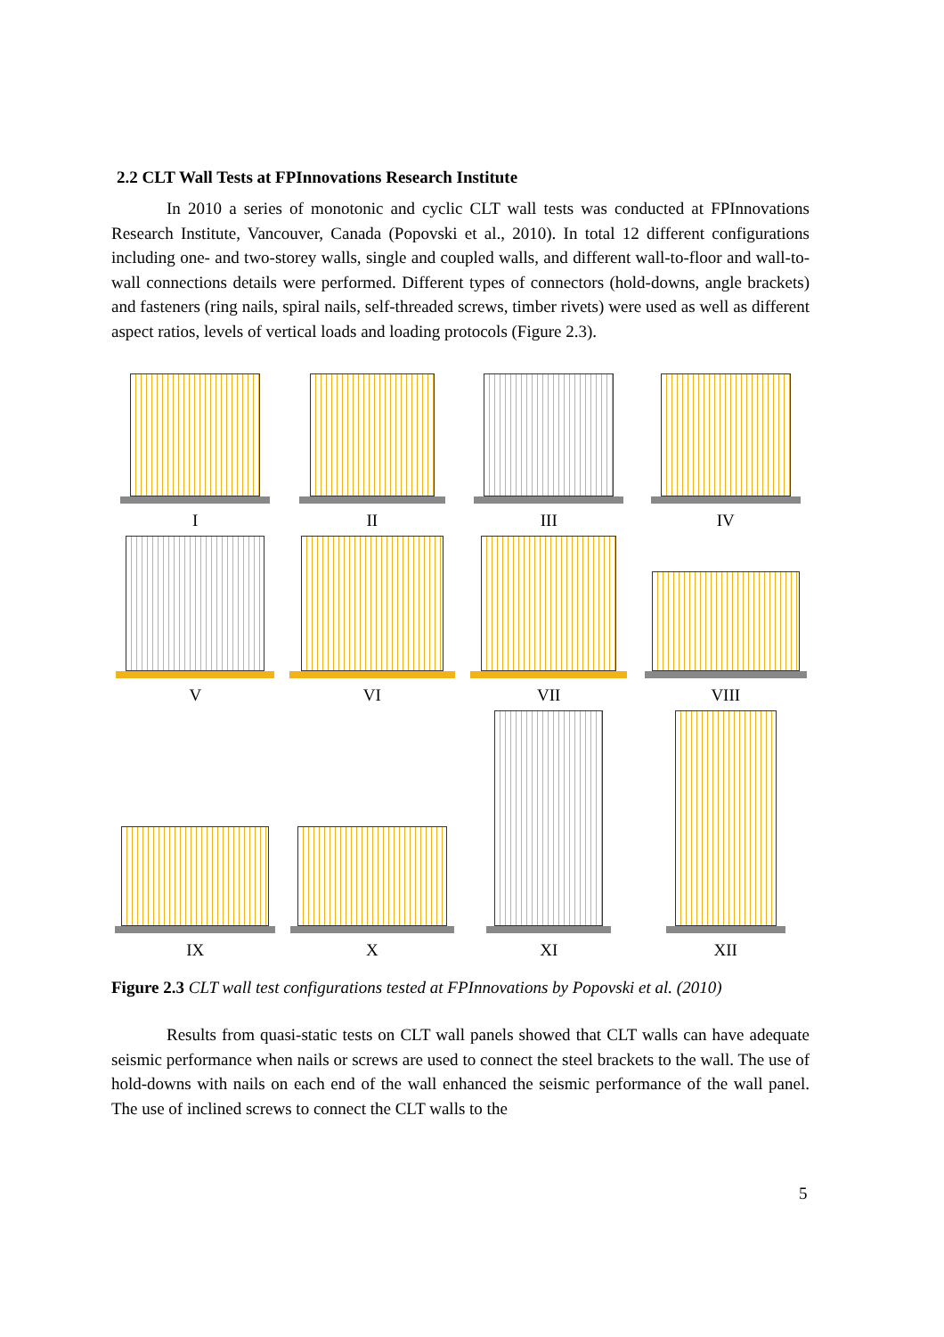2.2 CLT Wall Tests at FPInnovations Research Institute
In 2010 a series of monotonic and cyclic CLT wall tests was conducted at FPInnovations Research Institute, Vancouver, Canada (Popovski et al., 2010). In total 12 different configurations including one- and two-storey walls, single and coupled walls, and different wall-to-floor and wall-to-wall connections details were performed. Different types of connectors (hold-downs, angle brackets) and fasteners (ring nails, spiral nails, self-threaded screws, timber rivets) were used as well as different aspect ratios, levels of vertical loads and loading protocols (Figure 2.3).
I
II
III
IV
V
VI
VII
VIII
IX
X
XI
XII
Figure 2.3 CLT wall test configurations tested at FPInnovations by Popovski et al. (2010)
Results from quasi-static tests on CLT wall panels showed that CLT walls can have adequate seismic performance when nails or screws are used to connect the steel brackets to the wall. The use of hold-downs with nails on each end of the wall enhanced the seismic performance of the wall panel. The use of inclined screws to connect the CLT walls to the
5